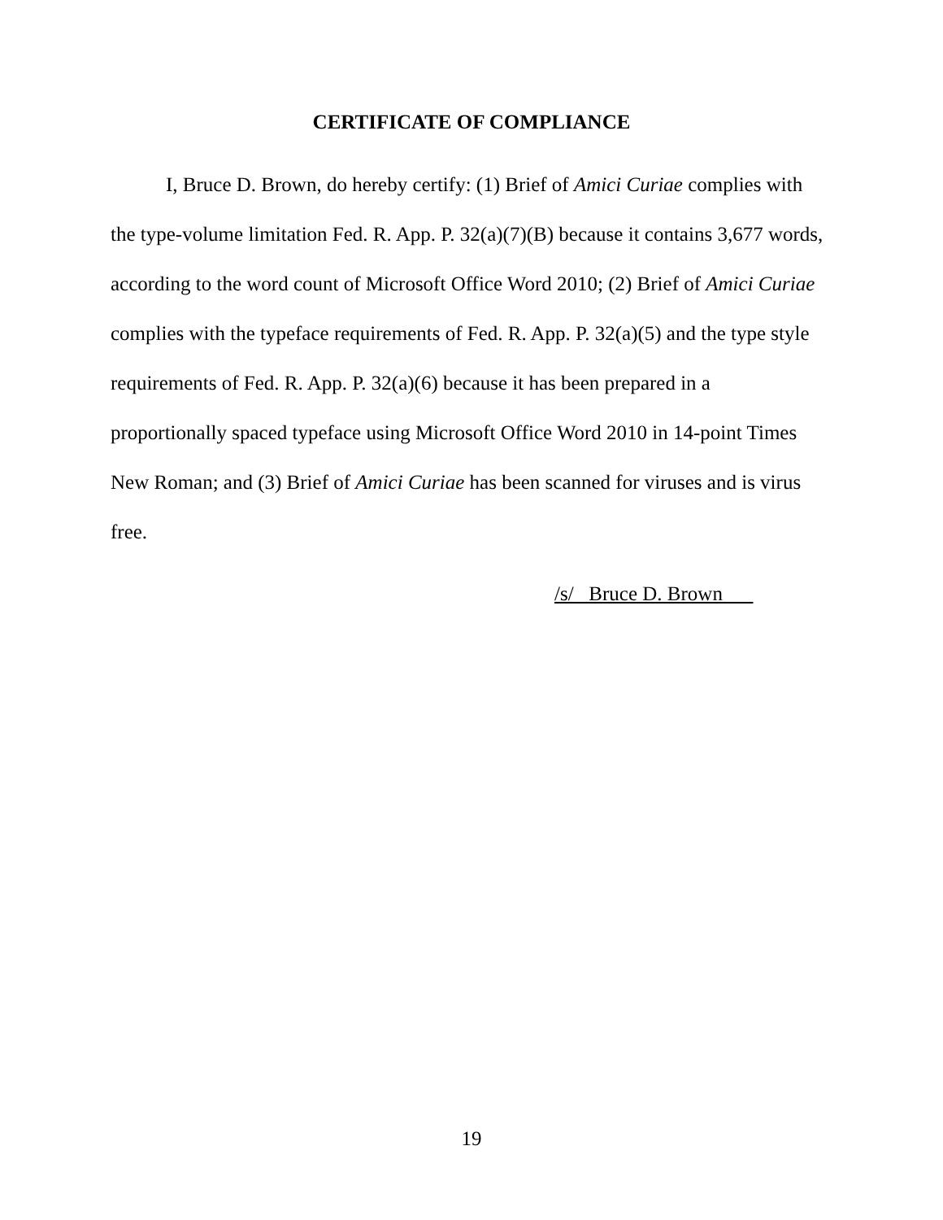CERTIFICATE OF COMPLIANCE
I, Bruce D. Brown, do hereby certify: (1) Brief of Amici Curiae complies with the type-volume limitation Fed. R. App. P. 32(a)(7)(B) because it contains 3,677 words, according to the word count of Microsoft Office Word 2010; (2) Brief of Amici Curiae complies with the typeface requirements of Fed. R. App. P. 32(a)(5) and the type style requirements of Fed. R. App. P. 32(a)(6) because it has been prepared in a proportionally spaced typeface using Microsoft Office Word 2010 in 14-point Times New Roman; and (3) Brief of Amici Curiae has been scanned for viruses and is virus free.
/s/ Bruce D. Brown
19